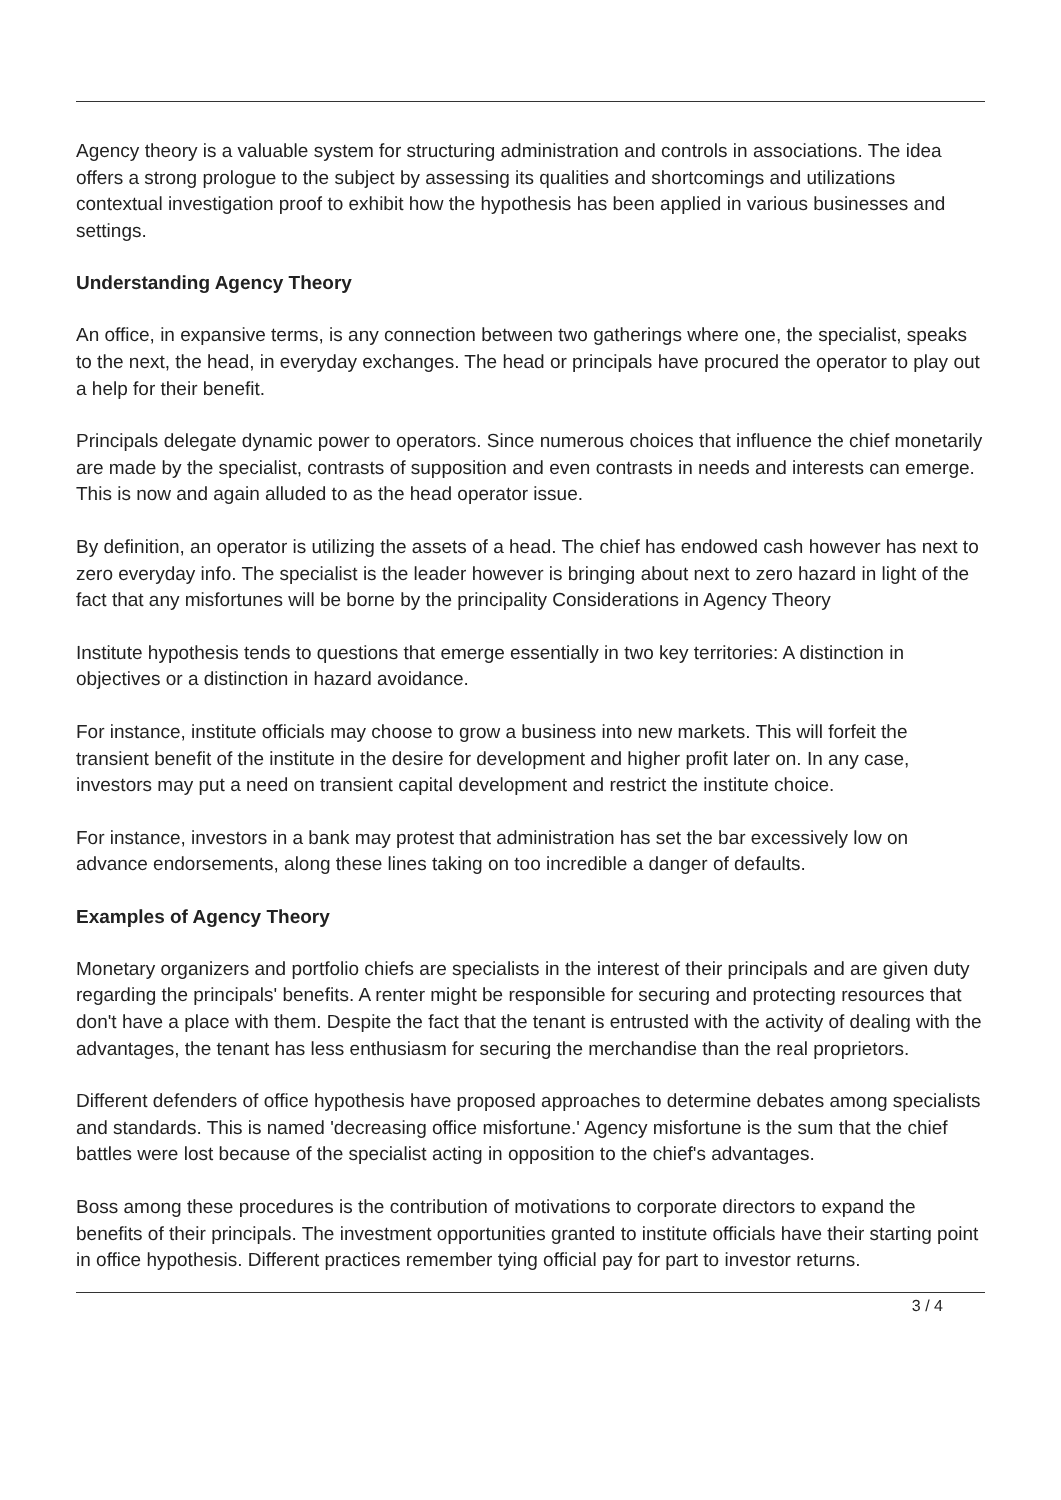Agency theory is a valuable system for structuring administration and controls in associations. The idea offers a strong prologue to the subject by assessing its qualities and shortcomings and utilizations contextual investigation proof to exhibit how the hypothesis has been applied in various businesses and settings.
Understanding Agency Theory
An office, in expansive terms, is any connection between two gatherings where one, the specialist, speaks to the next, the head, in everyday exchanges. The head or principals have procured the operator to play out a help for their benefit.
Principals delegate dynamic power to operators. Since numerous choices that influence the chief monetarily are made by the specialist, contrasts of supposition and even contrasts in needs and interests can emerge. This is now and again alluded to as the head operator issue.
By definition, an operator is utilizing the assets of a head. The chief has endowed cash however has next to zero everyday info. The specialist is the leader however is bringing about next to zero hazard in light of the fact that any misfortunes will be borne by the principality Considerations in Agency Theory
Institute hypothesis tends to questions that emerge essentially in two key territories: A distinction in objectives or a distinction in hazard avoidance.
For instance, institute officials may choose to grow a business into new markets. This will forfeit the transient benefit of the institute in the desire for development and higher profit later on. In any case, investors may put a need on transient capital development and restrict the institute choice.
For instance, investors in a bank may protest that administration has set the bar excessively low on advance endorsements, along these lines taking on too incredible a danger of defaults.
Examples of Agency Theory
Monetary organizers and portfolio chiefs are specialists in the interest of their principals and are given duty regarding the principals' benefits. A renter might be responsible for securing and protecting resources that don't have a place with them. Despite the fact that the tenant is entrusted with the activity of dealing with the advantages, the tenant has less enthusiasm for securing the merchandise than the real proprietors.
Different defenders of office hypothesis have proposed approaches to determine debates among specialists and standards. This is named 'decreasing office misfortune.' Agency misfortune is the sum that the chief battles were lost because of the specialist acting in opposition to the chief's advantages.
Boss among these procedures is the contribution of motivations to corporate directors to expand the benefits of their principals. The investment opportunities granted to institute officials have their starting point in office hypothesis. Different practices remember tying official pay for part to investor returns.
3 / 4